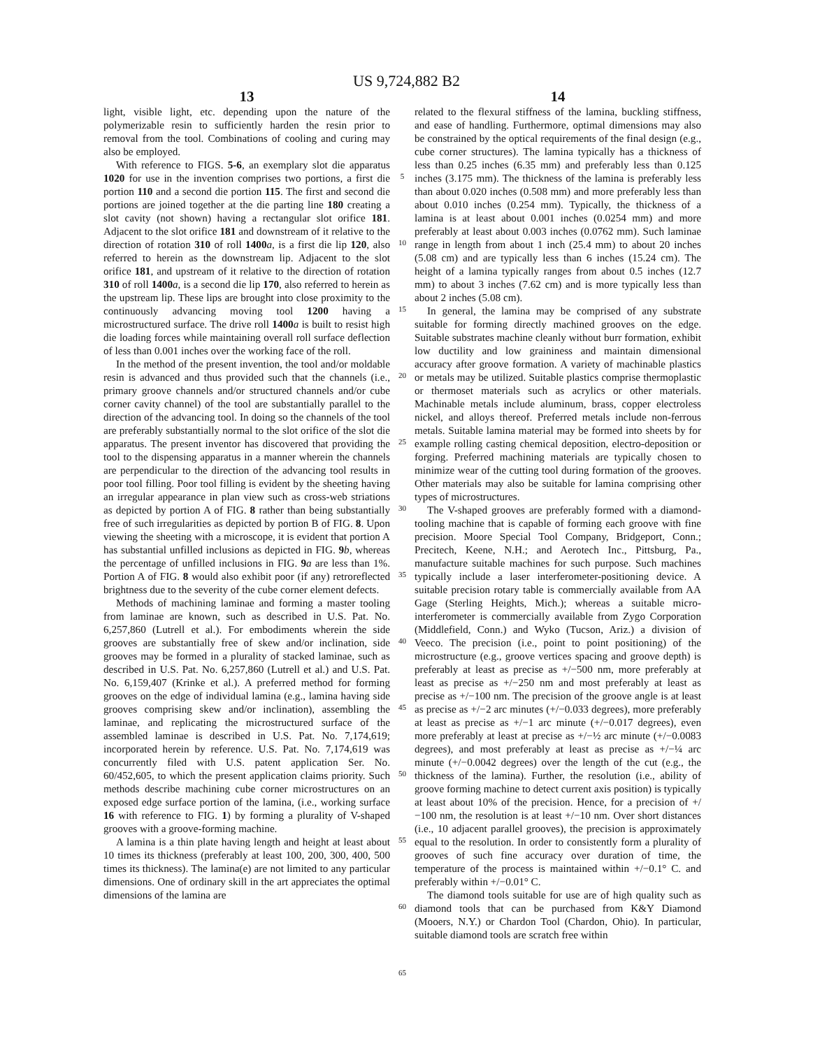US 9,724,882 B2
13
light, visible light, etc. depending upon the nature of the polymerizable resin to sufficiently harden the resin prior to removal from the tool. Combinations of cooling and curing may also be employed.
With reference to FIGS. 5-6, an exemplary slot die apparatus 1020 for use in the invention comprises two portions, a first die portion 110 and a second die portion 115. The first and second die portions are joined together at the die parting line 180 creating a slot cavity (not shown) having a rectangular slot orifice 181. Adjacent to the slot orifice 181 and downstream of it relative to the direction of rotation 310 of roll 1400 a, is a first die lip 120, also referred to herein as the downstream lip. Adjacent to the slot orifice 181, and upstream of it relative to the direction of rotation 310 of roll 1400 a, is a second die lip 170, also referred to herein as the upstream lip. These lips are brought into close proximity to the continuously advancing moving tool 1200 having a microstructured surface. The drive roll 1400 a is built to resist high die loading forces while maintaining overall roll surface deflection of less than 0.001 inches over the working face of the roll.
In the method of the present invention, the tool and/or moldable resin is advanced and thus provided such that the channels (i.e., primary groove channels and/or structured channels and/or cube corner cavity channel) of the tool are substantially parallel to the direction of the advancing tool. In doing so the channels of the tool are preferably substantially normal to the slot orifice of the slot die apparatus. The present inventor has discovered that providing the tool to the dispensing apparatus in a manner wherein the channels are perpendicular to the direction of the advancing tool results in poor tool filling. Poor tool filling is evident by the sheeting having an irregular appearance in plan view such as cross-web striations as depicted by portion A of FIG. 8 rather than being substantially free of such irregularities as depicted by portion B of FIG. 8. Upon viewing the sheeting with a microscope, it is evident that portion A has substantial unfilled inclusions as depicted in FIG. 9 b, whereas the percentage of unfilled inclusions in FIG. 9 a are less than 1%. Portion A of FIG. 8 would also exhibit poor (if any) retroreflected brightness due to the severity of the cube corner element defects.
Methods of machining laminae and forming a master tooling from laminae are known, such as described in U.S. Pat. No. 6,257,860 (Lutrell et al.). For embodiments wherein the side grooves are substantially free of skew and/or inclination, side grooves may be formed in a plurality of stacked laminae, such as described in U.S. Pat. No. 6,257,860 (Lutrell et al.) and U.S. Pat. No. 6,159,407 (Krinke et al.). A preferred method for forming grooves on the edge of individual lamina (e.g., lamina having side grooves comprising skew and/or inclination), assembling the laminae, and replicating the microstructured surface of the assembled laminae is described in U.S. Pat. No. 7,174,619; incorporated herein by reference. U.S. Pat. No. 7,174,619 was concurrently filed with U.S. patent application Ser. No. 60/452,605, to which the present application claims priority. Such methods describe machining cube corner microstructures on an exposed edge surface portion of the lamina, (i.e., working surface 16 with reference to FIG. 1) by forming a plurality of V-shaped grooves with a groove-forming machine.
A lamina is a thin plate having length and height at least about 10 times its thickness (preferably at least 100, 200, 300, 400, 500 times its thickness). The lamina(e) are not limited to any particular dimensions. One of ordinary skill in the art appreciates the optimal dimensions of the lamina are
5
10
15
20
25
30
35
40
45
50
55
60
65
14
related to the flexural stiffness of the lamina, buckling stiffness, and ease of handling. Furthermore, optimal dimensions may also be constrained by the optical requirements of the final design (e.g., cube corner structures). The lamina typically has a thickness of less than 0.25 inches (6.35 mm) and preferably less than 0.125 inches (3.175 mm). The thickness of the lamina is preferably less than about 0.020 inches (0.508 mm) and more preferably less than about 0.010 inches (0.254 mm). Typically, the thickness of a lamina is at least about 0.001 inches (0.0254 mm) and more preferably at least about 0.003 inches (0.0762 mm). Such laminae range in length from about 1 inch (25.4 mm) to about 20 inches (5.08 cm) and are typically less than 6 inches (15.24 cm). The height of a lamina typically ranges from about 0.5 inches (12.7 mm) to about 3 inches (7.62 cm) and is more typically less than about 2 inches (5.08 cm).
In general, the lamina may be comprised of any substrate suitable for forming directly machined grooves on the edge. Suitable substrates machine cleanly without burr formation, exhibit low ductility and low graininess and maintain dimensional accuracy after groove formation. A variety of machinable plastics or metals may be utilized. Suitable plastics comprise thermoplastic or thermoset materials such as acrylics or other materials. Machinable metals include aluminum, brass, copper electroless nickel, and alloys thereof. Preferred metals include non-ferrous metals. Suitable lamina material may be formed into sheets by for example rolling casting chemical deposition, electro-deposition or forging. Preferred machining materials are typically chosen to minimize wear of the cutting tool during formation of the grooves. Other materials may also be suitable for lamina comprising other types of microstructures.
The V-shaped grooves are preferably formed with a diamond-tooling machine that is capable of forming each groove with fine precision. Moore Special Tool Company, Bridgeport, Conn.; Precitech, Keene, N.H.; and Aerotech Inc., Pittsburg, Pa., manufacture suitable machines for such purpose. Such machines typically include a laser interferometer-positioning device. A suitable precision rotary table is commercially available from AA Gage (Sterling Heights, Mich.); whereas a suitable micro-interferometer is commercially available from Zygo Corporation (Middlefield, Conn.) and Wyko (Tucson, Ariz.) a division of Veeco. The precision (i.e., point to point positioning) of the microstructure (e.g., groove vertices spacing and groove depth) is preferably at least as precise as +/−500 nm, more preferably at least as precise as +/−250 nm and most preferably at least as precise as +/−100 nm. The precision of the groove angle is at least as precise as +/−2 arc minutes (+/−0.033 degrees), more preferably at least as precise as +/−1 arc minute (+/−0.017 degrees), even more preferably at least at precise as +/−½ arc minute (+/−0.0083 degrees), and most preferably at least as precise as +/−¼ arc minute (+/−0.0042 degrees) over the length of the cut (e.g., the thickness of the lamina). Further, the resolution (i.e., ability of groove forming machine to detect current axis position) is typically at least about 10% of the precision. Hence, for a precision of +/−100 nm, the resolution is at least +/−10 nm. Over short distances (i.e., 10 adjacent parallel grooves), the precision is approximately equal to the resolution. In order to consistently form a plurality of grooves of such fine accuracy over duration of time, the temperature of the process is maintained within +/−0.1° C. and preferably within +/−0.01° C.
The diamond tools suitable for use are of high quality such as diamond tools that can be purchased from K&Y Diamond (Mooers, N.Y.) or Chardon Tool (Chardon, Ohio). In particular, suitable diamond tools are scratch free within